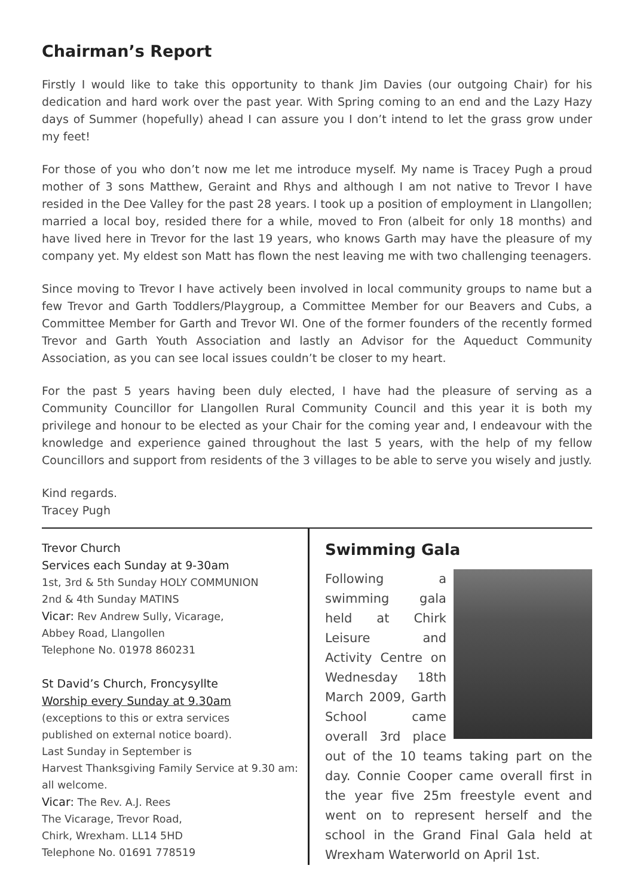Chairman’s Report
Firstly I would like to take this opportunity to thank Jim Davies (our outgoing Chair) for his dedication and hard work over the past year. With Spring coming to an end and the Lazy Hazy days of Summer (hopefully) ahead I can assure you I don’t intend to let the grass grow under my feet!
For those of you who don’t now me let me introduce myself. My name is Tracey Pugh a proud mother of 3 sons Matthew, Geraint and Rhys and although I am not native to Trevor I have resided in the Dee Valley for the past 28 years. I took up a position of employment in Llangollen; married a local boy, resided there for a while, moved to Fron (albeit for only 18 months) and have lived here in Trevor for the last 19 years, who knows Garth may have the pleasure of my company yet. My eldest son Matt has flown the nest leaving me with two challenging teenagers.
Since moving to Trevor I have actively been involved in local community groups to name but a few Trevor and Garth Toddlers/Playgroup, a Committee Member for our Beavers and Cubs, a Committee Member for Garth and Trevor WI. One of the former founders of the recently formed Trevor and Garth Youth Association and lastly an Advisor for the Aqueduct Community Association, as you can see local issues couldn’t be closer to my heart.
For the past 5 years having been duly elected, I have had the pleasure of serving as a Community Councillor for Llangollen Rural Community Council and this year it is both my privilege and honour to be elected as your Chair for the coming year and, I endeavour with the knowledge and experience gained throughout the last 5 years, with the help of my fellow Councillors and support from residents of the 3 villages to be able to serve you wisely and justly.
Kind regards.
Tracey Pugh
Trevor Church
Services each Sunday at 9-30am
1st, 3rd & 5th Sunday HOLY COMMUNION
2nd & 4th Sunday MATINS
Vicar: Rev Andrew Sully, Vicarage,
Abbey Road, Llangollen
Telephone No. 01978 860231
St David’s Church, Froncysyllte
Worship every Sunday at 9.30am
(exceptions to this or extra services
published on external notice board).
Last Sunday in September is
Harvest Thanksgiving Family Service at 9.30 am:
all welcome.
Vicar: The Rev. A.J. Rees
The Vicarage, Trevor Road,
Chirk, Wrexham. LL14 5HD
Telephone No. 01691 778519
Swimming Gala
Following a swimming gala held at Chirk Leisure and Activity Centre on Wednesday 18th March 2009, Garth School came overall 3rd place out of the 10 teams taking part on the day. Connie Cooper came overall first in the year five 25m freestyle event and went on to represent herself and the school in the Grand Final Gala held at Wrexham Waterworld on April 1st.